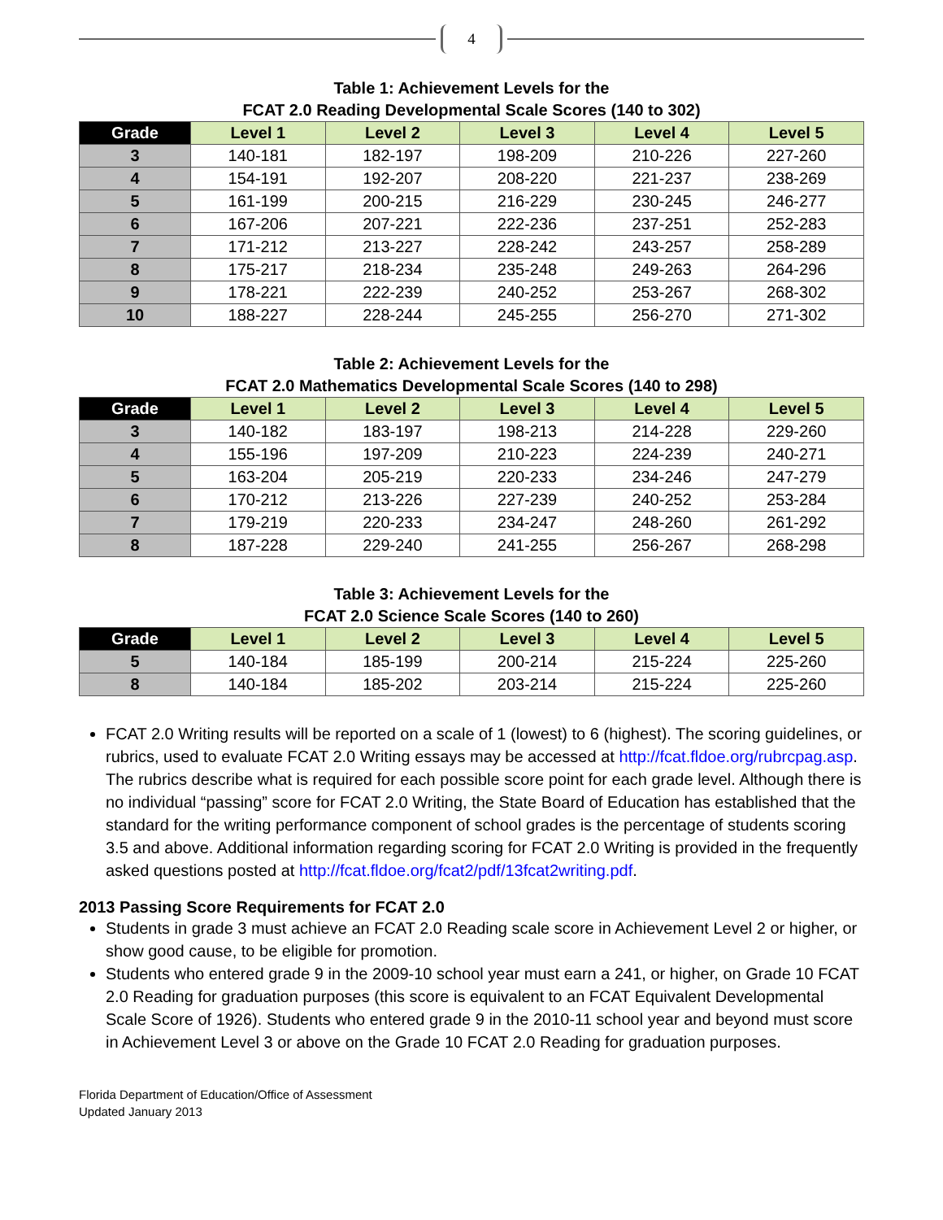4
Table 1: Achievement Levels for the
FCAT 2.0 Reading Developmental Scale Scores (140 to 302)
| Grade | Level 1 | Level 2 | Level 3 | Level 4 | Level 5 |
| --- | --- | --- | --- | --- | --- |
| 3 | 140-181 | 182-197 | 198-209 | 210-226 | 227-260 |
| 4 | 154-191 | 192-207 | 208-220 | 221-237 | 238-269 |
| 5 | 161-199 | 200-215 | 216-229 | 230-245 | 246-277 |
| 6 | 167-206 | 207-221 | 222-236 | 237-251 | 252-283 |
| 7 | 171-212 | 213-227 | 228-242 | 243-257 | 258-289 |
| 8 | 175-217 | 218-234 | 235-248 | 249-263 | 264-296 |
| 9 | 178-221 | 222-239 | 240-252 | 253-267 | 268-302 |
| 10 | 188-227 | 228-244 | 245-255 | 256-270 | 271-302 |
Table 2: Achievement Levels for the
FCAT 2.0 Mathematics Developmental Scale Scores (140 to 298)
| Grade | Level 1 | Level 2 | Level 3 | Level 4 | Level 5 |
| --- | --- | --- | --- | --- | --- |
| 3 | 140-182 | 183-197 | 198-213 | 214-228 | 229-260 |
| 4 | 155-196 | 197-209 | 210-223 | 224-239 | 240-271 |
| 5 | 163-204 | 205-219 | 220-233 | 234-246 | 247-279 |
| 6 | 170-212 | 213-226 | 227-239 | 240-252 | 253-284 |
| 7 | 179-219 | 220-233 | 234-247 | 248-260 | 261-292 |
| 8 | 187-228 | 229-240 | 241-255 | 256-267 | 268-298 |
Table 3: Achievement Levels for the
FCAT 2.0 Science Scale Scores (140 to 260)
| Grade | Level 1 | Level 2 | Level 3 | Level 4 | Level 5 |
| --- | --- | --- | --- | --- | --- |
| 5 | 140-184 | 185-199 | 200-214 | 215-224 | 225-260 |
| 8 | 140-184 | 185-202 | 203-214 | 215-224 | 225-260 |
FCAT 2.0 Writing results will be reported on a scale of 1 (lowest) to 6 (highest). The scoring guidelines, or rubrics, used to evaluate FCAT 2.0 Writing essays may be accessed at http://fcat.fldoe.org/rubrcpag.asp. The rubrics describe what is required for each possible score point for each grade level. Although there is no individual “passing” score for FCAT 2.0 Writing, the State Board of Education has established that the standard for the writing performance component of school grades is the percentage of students scoring 3.5 and above. Additional information regarding scoring for FCAT 2.0 Writing is provided in the frequently asked questions posted at http://fcat.fldoe.org/fcat2/pdf/13fcat2writing.pdf.
2013 Passing Score Requirements for FCAT 2.0
Students in grade 3 must achieve an FCAT 2.0 Reading scale score in Achievement Level 2 or higher, or show good cause, to be eligible for promotion.
Students who entered grade 9 in the 2009-10 school year must earn a 241, or higher, on Grade 10 FCAT 2.0 Reading for graduation purposes (this score is equivalent to an FCAT Equivalent Developmental Scale Score of 1926). Students who entered grade 9 in the 2010-11 school year and beyond must score in Achievement Level 3 or above on the Grade 10 FCAT 2.0 Reading for graduation purposes.
Florida Department of Education/Office of Assessment
Updated January 2013